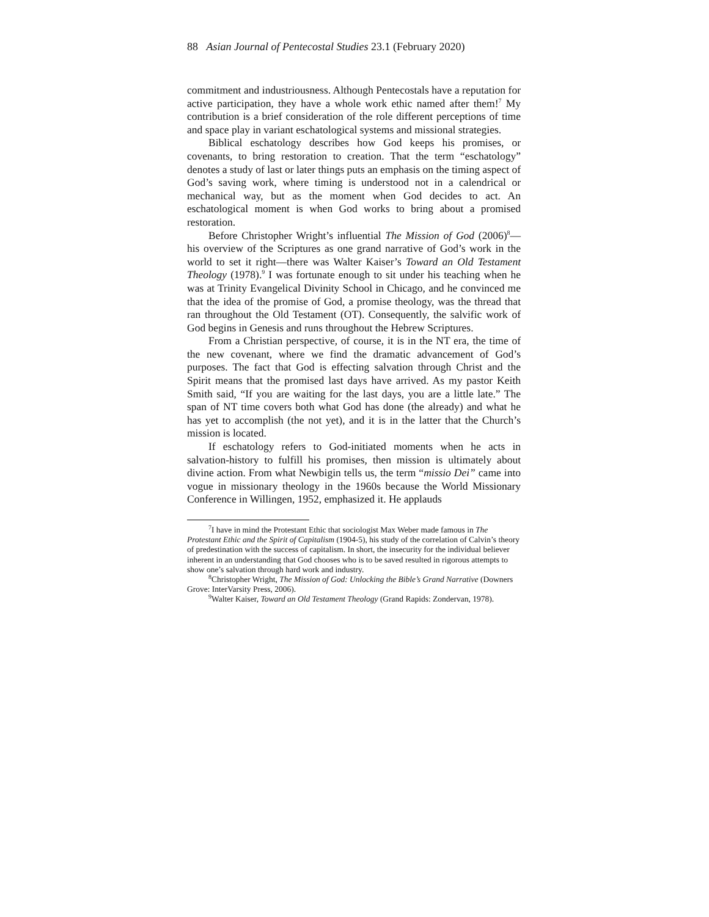88 Asian Journal of Pentecostal Studies 23.1 (February 2020)
commitment and industriousness. Although Pentecostals have a reputation for active participation, they have a whole work ethic named after them!<sup>7</sup> My contribution is a brief consideration of the role different perceptions of time and space play in variant eschatological systems and missional strategies.
Biblical eschatology describes how God keeps his promises, or covenants, to bring restoration to creation. That the term “eschatology” denotes a study of last or later things puts an emphasis on the timing aspect of God’s saving work, where timing is understood not in a calendrical or mechanical way, but as the moment when God decides to act. An eschatological moment is when God works to bring about a promised restoration.
Before Christopher Wright’s influential The Mission of God (2006)<sup>8</sup>—his overview of the Scriptures as one grand narrative of God’s work in the world to set it right—there was Walter Kaiser’s Toward an Old Testament Theology (1978).<sup>9</sup> I was fortunate enough to sit under his teaching when he was at Trinity Evangelical Divinity School in Chicago, and he convinced me that the idea of the promise of God, a promise theology, was the thread that ran throughout the Old Testament (OT). Consequently, the salvific work of God begins in Genesis and runs throughout the Hebrew Scriptures.
From a Christian perspective, of course, it is in the NT era, the time of the new covenant, where we find the dramatic advancement of God’s purposes. The fact that God is effecting salvation through Christ and the Spirit means that the promised last days have arrived. As my pastor Keith Smith said, “If you are waiting for the last days, you are a little late.” The span of NT time covers both what God has done (the already) and what he has yet to accomplish (the not yet), and it is in the latter that the Church’s mission is located.
If eschatology refers to God-initiated moments when he acts in salvation-history to fulfill his promises, then mission is ultimately about divine action. From what Newbigin tells us, the term “missio Dei” came into vogue in missionary theology in the 1960s because the World Missionary Conference in Willingen, 1952, emphasized it. He applauds
<sup>7</sup> I have in mind the Protestant Ethic that sociologist Max Weber made famous in The Protestant Ethic and the Spirit of Capitalism (1904-5), his study of the correlation of Calvin’s theory of predestination with the success of capitalism. In short, the insecurity for the individual believer inherent in an understanding that God chooses who is to be saved resulted in rigorous attempts to show one’s salvation through hard work and industry.
<sup>8</sup> Christopher Wright, The Mission of God: Unlocking the Bible’s Grand Narrative (Downers Grove: InterVarsity Press, 2006).
<sup>9</sup> Walter Kaiser, Toward an Old Testament Theology (Grand Rapids: Zondervan, 1978).